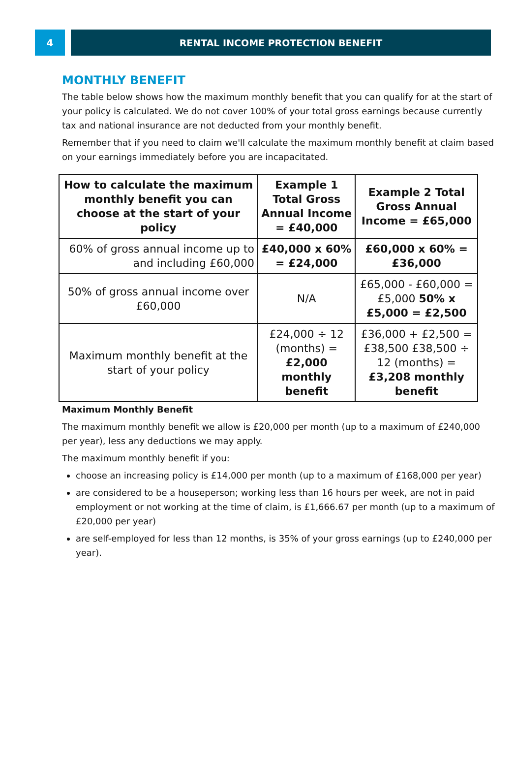4 RENTAL INCOME PROTECTION BENEFIT
MONTHLY BENEFIT
The table below shows how the maximum monthly benefit that you can qualify for at the start of your policy is calculated. We do not cover 100% of your total gross earnings because currently tax and national insurance are not deducted from your monthly benefit.
Remember that if you need to claim we'll calculate the maximum monthly benefit at claim based on your earnings immediately before you are incapacitated.
| How to calculate the maximum monthly benefit you can choose at the start of your policy | Example 1 Total Gross Annual Income = £40,000 | Example 2 Total Gross Annual Income = £65,000 |
| --- | --- | --- |
| 60% of gross annual income up to and including £60,000 | £40,000 x 60% = £24,000 | £60,000 x 60% = £36,000 |
| 50% of gross annual income over £60,000 | N/A | £65,000 - £60,000 = £5,000 50% x £5,000 = £2,500 |
| Maximum monthly benefit at the start of your policy | £24,000 ÷ 12 (months) = £2,000 monthly benefit | £36,000 + £2,500 = £38,500 £38,500 ÷ 12 (months) = £3,208 monthly benefit |
Maximum Monthly Benefit
The maximum monthly benefit we allow is £20,000 per month (up to a maximum of £240,000 per year), less any deductions we may apply.
The maximum monthly benefit if you:
choose an increasing policy is £14,000 per month (up to a maximum of £168,000 per year)
are considered to be a houseperson; working less than 16 hours per week, are not in paid employment or not working at the time of claim, is £1,666.67 per month (up to a maximum of £20,000 per year)
are self-employed for less than 12 months, is 35% of your gross earnings (up to £240,000 per year).